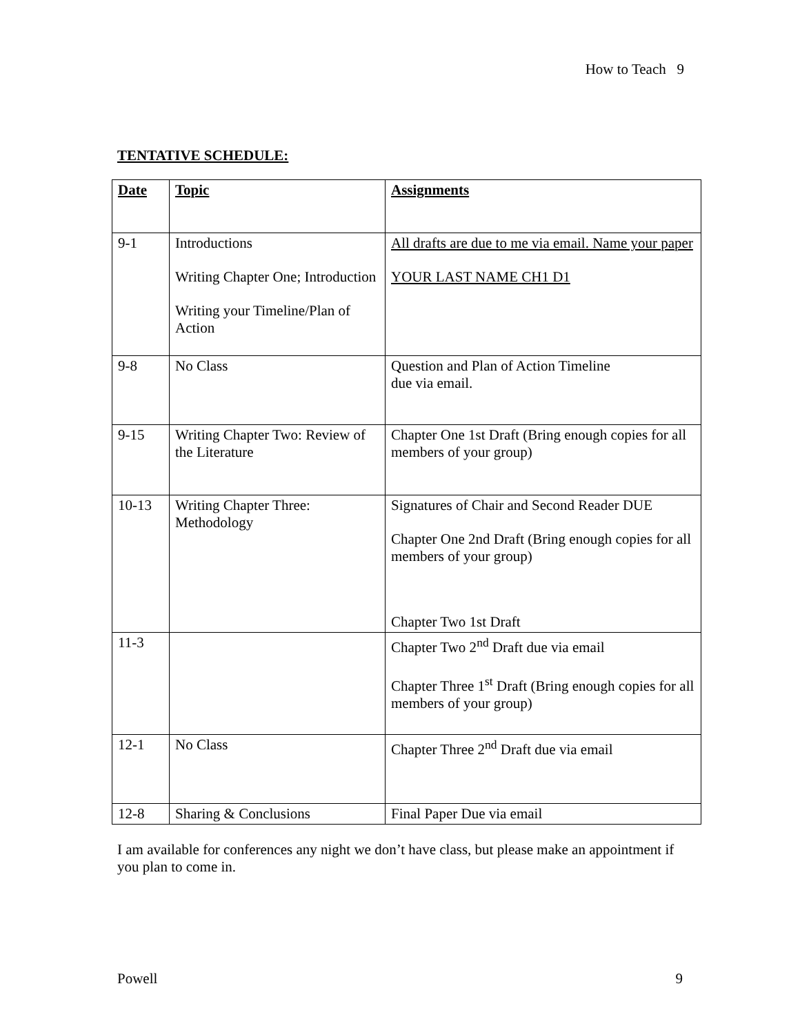How to Teach 9
TENTATIVE SCHEDULE:
| Date | Topic | Assignments |
| --- | --- | --- |
| 9-1 | Introductions Writing Chapter One; Introduction Writing your Timeline/Plan of Action | All drafts are due to me via email. Name your paper YOUR LAST NAME CH1 D1 |
| 9-8 | No Class | Question and Plan of Action Timeline due via email. |
| 9-15 | Writing Chapter Two: Review of the Literature | Chapter One 1st Draft (Bring enough copies for all members of your group) |
| 10-13 | Writing Chapter Three: Methodology | Signatures of Chair and Second Reader DUE Chapter One 2nd Draft (Bring enough copies for all members of your group) Chapter Two 1st Draft |
| 11-3 | | Chapter Two 2<sup>nd</sup> Draft due via email Chapter Three 1<sup>st</sup> Draft (Bring enough copies for all members of your group) |
| 12-1 | No Class | Chapter Three 2<sup>nd</sup> Draft due via email |
| 12-8 | Sharing & Conclusions | Final Paper Due via email |
I am available for conferences any night we don’t have class, but please make an appointment if you plan to come in.
Powell 9